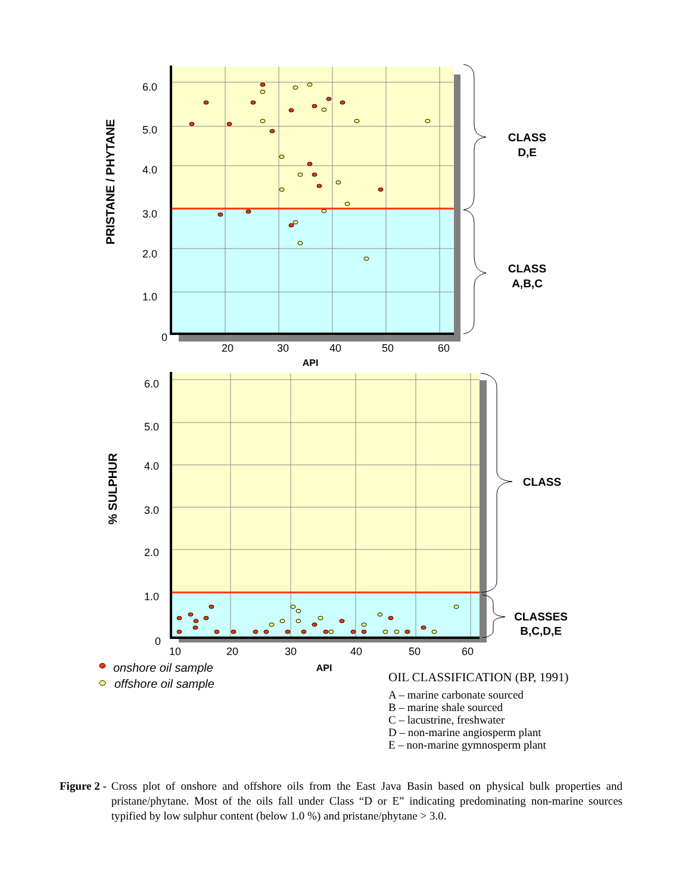6.0
5.0
4.0
3.0
2.0
1.0
0
20
30
40
50
60
API
PRISTANE / PHYTANE
CLASS
D,E
CLASS
A,B,C
6.0
5.0
4.0
3.0
2.0
1.0
0
10
20
30
40
50
60
API
% SULPHUR
CLASS
CLASSES
B,C,D,E
onshore oil sample
offshore oil sample
OIL CLASSIFICATION (BP, 1991)
A – marine carbonate sourced
B – marine shale sourced
C – lacustrine, freshwater
D – non-marine angiosperm plant
E – non-marine gymnosperm plant
Figure 2 - Cross plot of onshore and offshore oils from the East Java Basin based on physical bulk properties and pristane/phytane. Most of the oils fall under Class “D or E” indicating predominating non-marine sources typified by low sulphur content (below 1.0 %) and pristane/phytane > 3.0.